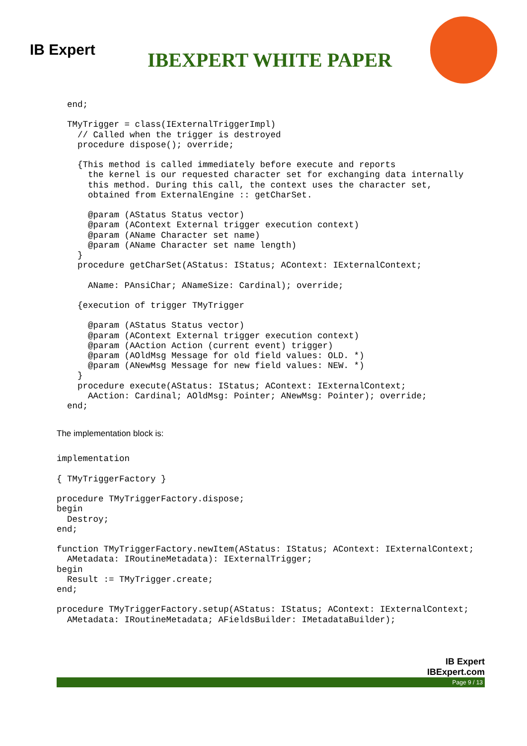IB Expert
IBEXPERT WHITE PAPER
  end;

  TMyTrigger = class(IExternalTriggerImpl)
    // Called when the trigger is destroyed
    procedure dispose(); override;

    {This method is called immediately before execute and reports
      the kernel is our requested character set for exchanging data internally
      this method. During this call, the context uses the character set,
      obtained from ExternalEngine :: getCharSet.

      @param (AStatus Status vector)
      @param (AContext External trigger execution context)
      @param (AName Character set name)
      @param (AName Character set name length)
    }
    procedure getCharSet(AStatus: IStatus; AContext: IExternalContext;

      AName: PAnsiChar; ANameSize: Cardinal); override;

    {execution of trigger TMyTrigger

      @param (AStatus Status vector)
      @param (AContext External trigger execution context)
      @param (AAction Action (current event) trigger)
      @param (AOldMsg Message for old field values: OLD. *)
      @param (ANewMsg Message for new field values: NEW. *)
    }
    procedure execute(AStatus: IStatus; AContext: IExternalContext;
      AAction: Cardinal; AOldMsg: Pointer; ANewMsg: Pointer); override;
  end;
The implementation block is:
implementation

{ TMyTriggerFactory }

procedure TMyTriggerFactory.dispose;
begin
  Destroy;
end;

function TMyTriggerFactory.newItem(AStatus: IStatus; AContext: IExternalContext;
  AMetadata: IRoutineMetadata): IExternalTrigger;
begin
  Result := TMyTrigger.create;
end;

procedure TMyTriggerFactory.setup(AStatus: IStatus; AContext: IExternalContext;
  AMetadata: IRoutineMetadata; AFieldsBuilder: IMetadataBuilder);
IB Expert
IBExpert.com
Page 9 / 13